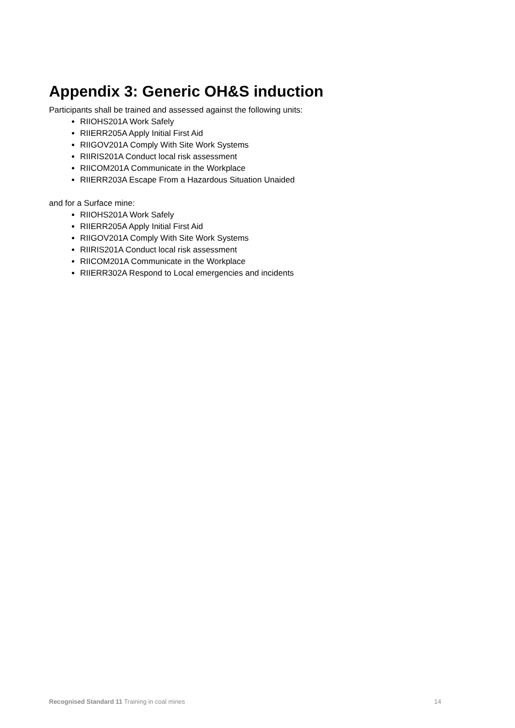Appendix 3: Generic OH&S induction
Participants shall be trained and assessed against the following units:
RIIOHS201A Work Safely
RIIERR205A Apply Initial First Aid
RIIGOV201A Comply With Site Work Systems
RIIRIS201A Conduct local risk assessment
RIICOM201A Communicate in the Workplace
RIIERR203A Escape From a Hazardous Situation Unaided
and for a Surface mine:
RIIOHS201A Work Safely
RIIERR205A Apply Initial First Aid
RIIGOV201A Comply With Site Work Systems
RIIRIS201A Conduct local risk assessment
RIICOM201A Communicate in the Workplace
RIIERR302A Respond to Local emergencies and incidents
Recognised Standard 11 Training in coal mines 14